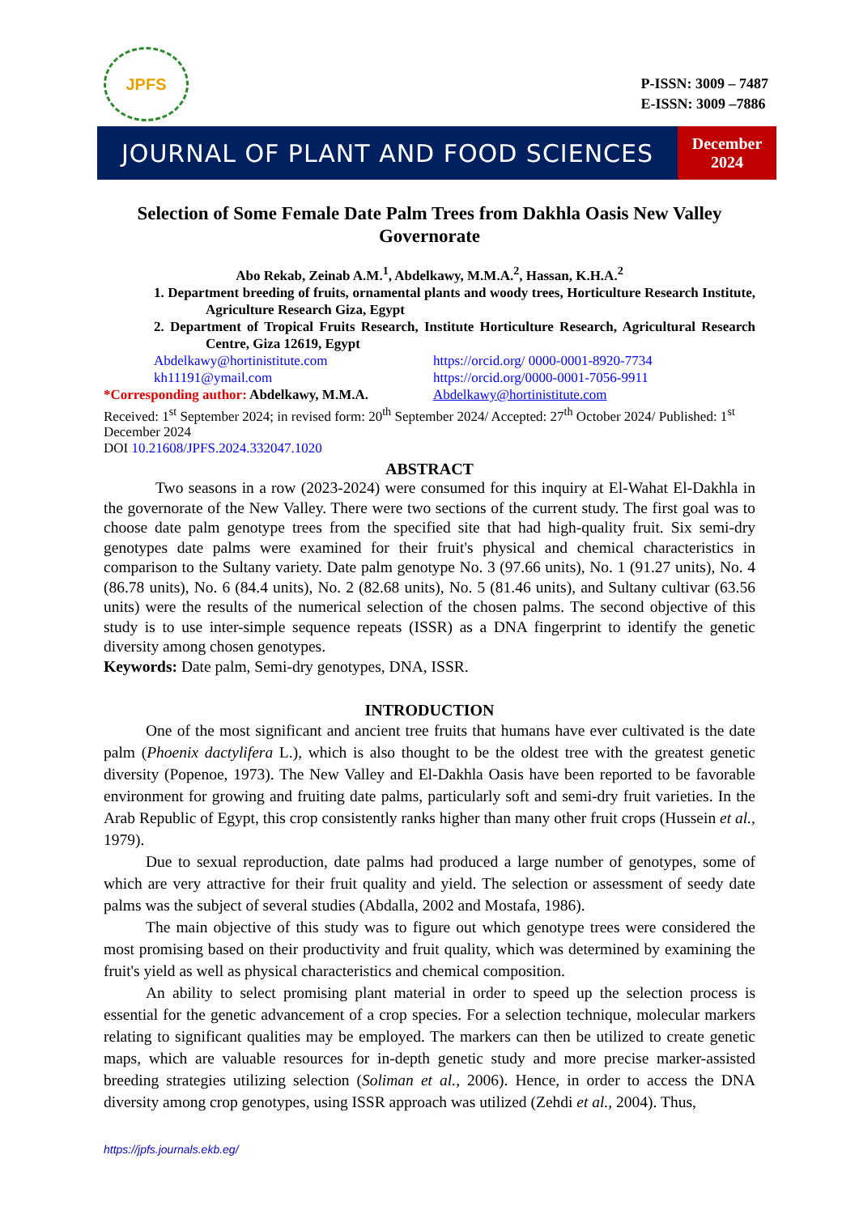JPFS
P-ISSN: 3009 – 7487
E-ISSN: 3009 –7886
JOURNAL OF PLANT AND FOOD SCIENCES
December
2024
Selection of Some Female Date Palm Trees from Dakhla Oasis New Valley Governorate
Abo Rekab, Zeinab A.M.<sup>1</sup>, Abdelkawy, M.M.A.<sup>2</sup>, Hassan, K.H.A.<sup>2</sup>
1. Department breeding of fruits, ornamental plants and woody trees, Horticulture Research Institute, Agriculture Research Giza, Egypt
2. Department of Tropical Fruits Research, Institute Horticulture Research, Agricultural Research Centre, Giza 12619, Egypt
Abdelkawy@hortinistitute.com https://orcid.org/ 0000-0001-8920-7734
kh11191@ymail.com https://orcid.org/0000-0001-7056-9911
*Corresponding author: Abdelkawy, M.M.A. Abdelkawy@hortinistitute.com
Received: 1<sup>st</sup> September 2024; in revised form: 20<sup>th</sup> September 2024/ Accepted: 27<sup>th</sup> October 2024/ Published: 1<sup>st</sup> December 2024
DOI 10.21608/JPFS.2024.332047.1020
ABSTRACT
Two seasons in a row (2023-2024) were consumed for this inquiry at El-Wahat El-Dakhla in the governorate of the New Valley. There were two sections of the current study. The first goal was to choose date palm genotype trees from the specified site that had high-quality fruit. Six semi-dry genotypes date palms were examined for their fruit's physical and chemical characteristics in comparison to the Sultany variety. Date palm genotype No. 3 (97.66 units), No. 1 (91.27 units), No. 4 (86.78 units), No. 6 (84.4 units), No. 2 (82.68 units), No. 5 (81.46 units), and Sultany cultivar (63.56 units) were the results of the numerical selection of the chosen palms. The second objective of this study is to use inter-simple sequence repeats (ISSR) as a DNA fingerprint to identify the genetic diversity among chosen genotypes.
Keywords: Date palm, Semi-dry genotypes, DNA, ISSR.
INTRODUCTION
One of the most significant and ancient tree fruits that humans have ever cultivated is the date palm (Phoenix dactylifera L.), which is also thought to be the oldest tree with the greatest genetic diversity (Popenoe, 1973). The New Valley and El-Dakhla Oasis have been reported to be favorable environment for growing and fruiting date palms, particularly soft and semi-dry fruit varieties. In the Arab Republic of Egypt, this crop consistently ranks higher than many other fruit crops (Hussein et al., 1979).
Due to sexual reproduction, date palms had produced a large number of genotypes, some of which are very attractive for their fruit quality and yield. The selection or assessment of seedy date palms was the subject of several studies (Abdalla, 2002 and Mostafa, 1986).
The main objective of this study was to figure out which genotype trees were considered the most promising based on their productivity and fruit quality, which was determined by examining the fruit's yield as well as physical characteristics and chemical composition.
An ability to select promising plant material in order to speed up the selection process is essential for the genetic advancement of a crop species. For a selection technique, molecular markers relating to significant qualities may be employed. The markers can then be utilized to create genetic maps, which are valuable resources for in-depth genetic study and more precise marker-assisted breeding strategies utilizing selection (Soliman et al., 2006). Hence, in order to access the DNA diversity among crop genotypes, using ISSR approach was utilized (Zehdi et al., 2004). Thus,
https://jpfs.journals.ekb.eg/